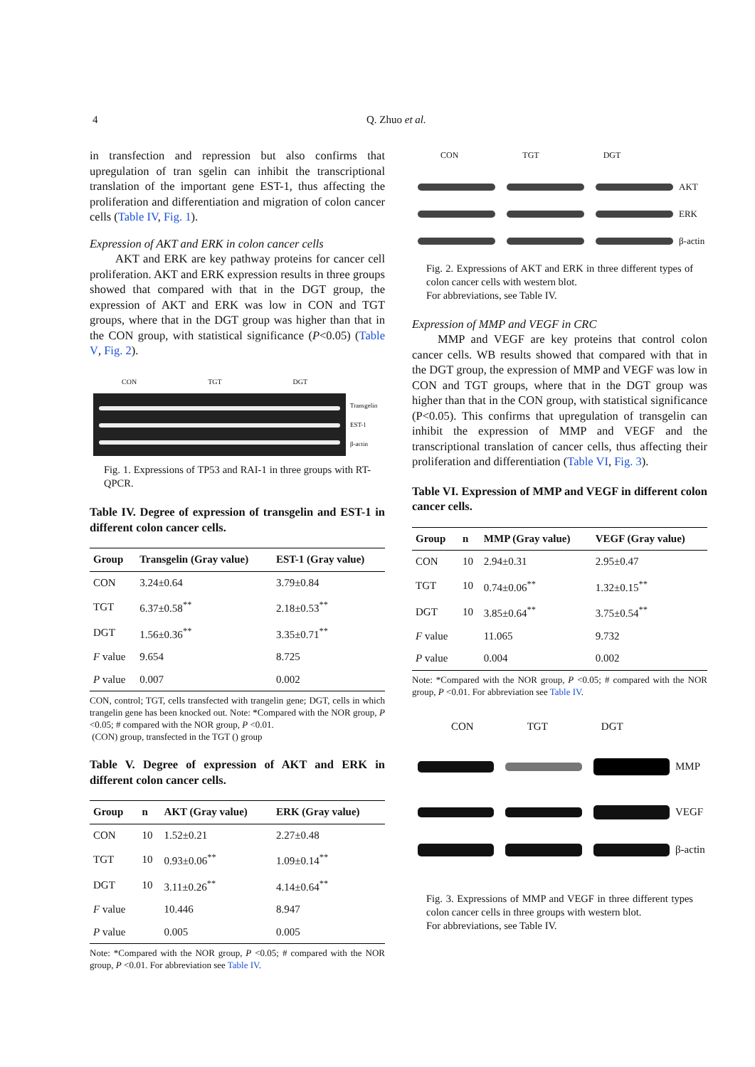4 Q. Zhuo et al.
in transfection and repression but also confirms that upregulation of tran sgelin can inhibit the transcriptional translation of the important gene EST-1, thus affecting the proliferation and differentiation and migration of colon cancer cells (Table IV, Fig. 1).
Expression of AKT and ERK in colon cancer cells
AKT and ERK are key pathway proteins for cancer cell proliferation. AKT and ERK expression results in three groups showed that compared with that in the DGT group, the expression of AKT and ERK was low in CON and TGT groups, where that in the DGT group was higher than that in the CON group, with statistical significance (P<0.05) (Table V, Fig. 2).
CON TGT DGT
Transgelin
EST-1
β-actin
Fig. 1. Expressions of TP53 and RAI-1 in three groups with RT-QPCR.
Table IV. Degree of expression of transgelin and EST-1 in different colon cancer cells.
| Group | Transgelin (Gray value) | EST-1 (Gray value) |
| --- | --- | --- |
| CON | 3.24±0.64 | 3.79±0.84 |
| TGT | 6.37±0.58<sup>**</sup> | 2.18±0.53<sup>**</sup> |
| DGT | 1.56±0.36<sup>**</sup> | 3.35±0.71<sup>**</sup> |
| F value | 9.654 | 8.725 |
| P value | 0.007 | 0.002 |
CON, control; TGT, cells transfected with trangelin gene; DGT, cells in which trangelin gene has been knocked out. Note: *Compared with the NOR group, P <0.05; # compared with the NOR group, P <0.01.
(CON) group, transfected in the TGT () group
Table V. Degree of expression of AKT and ERK in different colon cancer cells.
| Group | n | AKT (Gray value) | ERK (Gray value) |
| --- | --- | --- | --- |
| CON | 10 | 1.52±0.21 | 2.27±0.48 |
| TGT | 10 | 0.93±0.06<sup>**</sup> | 1.09±0.14<sup>**</sup> |
| DGT | 10 | 3.11±0.26<sup>**</sup> | 4.14±0.64<sup>**</sup> |
| F value | | 10.446 | 8.947 |
| P value | | 0.005 | 0.005 |
Note: *Compared with the NOR group, P <0.05; # compared with the NOR group, P <0.01. For abbreviation see Table IV.
CON TGT DGT
AKT
ERK
β-actin
Fig. 2. Expressions of AKT and ERK in three different types of colon cancer cells with western blot.
For abbreviations, see Table IV.
Expression of MMP and VEGF in CRC
MMP and VEGF are key proteins that control colon cancer cells. WB results showed that compared with that in the DGT group, the expression of MMP and VEGF was low in CON and TGT groups, where that in the DGT group was higher than that in the CON group, with statistical significance (P<0.05). This confirms that upregulation of transgelin can inhibit the expression of MMP and VEGF and the transcriptional translation of cancer cells, thus affecting their proliferation and differentiation (Table VI, Fig. 3).
Table VI. Expression of MMP and VEGF in different colon cancer cells.
| Group | n | MMP (Gray value) | VEGF (Gray value) |
| --- | --- | --- | --- |
| CON | 10 | 2.94±0.31 | 2.95±0.47 |
| TGT | 10 | 0.74±0.06<sup>**</sup> | 1.32±0.15<sup>**</sup> |
| DGT | 10 | 3.85±0.64<sup>**</sup> | 3.75±0.54<sup>**</sup> |
| F value | | 11.065 | 9.732 |
| P value | | 0.004 | 0.002 |
Note: *Compared with the NOR group, P <0.05; # compared with the NOR group, P <0.01. For abbreviation see Table IV.
CON TGT DGT
MMP
VEGF
β-actin
Fig. 3. Expressions of MMP and VEGF in three different types colon cancer cells in three groups with western blot.
For abbreviations, see Table IV.